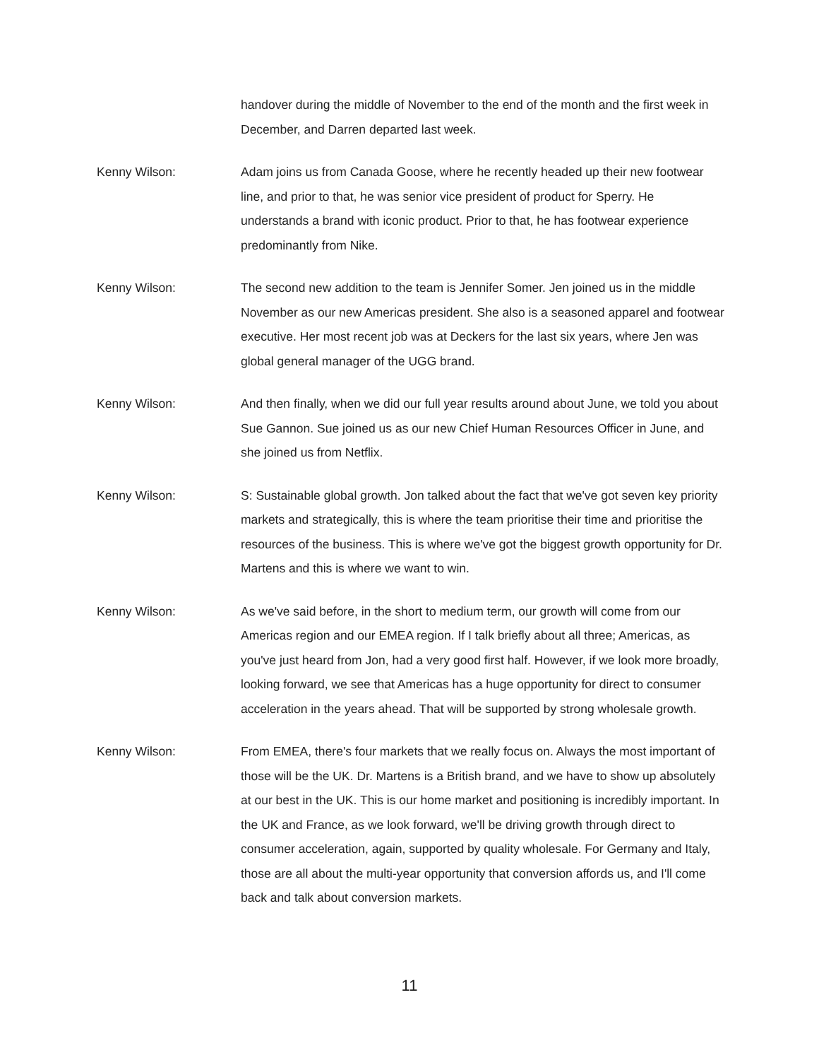handover during the middle of November to the end of the month and the first week in December, and Darren departed last week.
Kenny Wilson: Adam joins us from Canada Goose, where he recently headed up their new footwear line, and prior to that, he was senior vice president of product for Sperry. He understands a brand with iconic product. Prior to that, he has footwear experience predominantly from Nike.
Kenny Wilson: The second new addition to the team is Jennifer Somer. Jen joined us in the middle November as our new Americas president. She also is a seasoned apparel and footwear executive. Her most recent job was at Deckers for the last six years, where Jen was global general manager of the UGG brand.
Kenny Wilson: And then finally, when we did our full year results around about June, we told you about Sue Gannon. Sue joined us as our new Chief Human Resources Officer in June, and she joined us from Netflix.
Kenny Wilson: S: Sustainable global growth. Jon talked about the fact that we've got seven key priority markets and strategically, this is where the team prioritise their time and prioritise the resources of the business. This is where we've got the biggest growth opportunity for Dr. Martens and this is where we want to win.
Kenny Wilson: As we've said before, in the short to medium term, our growth will come from our Americas region and our EMEA region. If I talk briefly about all three; Americas, as you've just heard from Jon, had a very good first half. However, if we look more broadly, looking forward, we see that Americas has a huge opportunity for direct to consumer acceleration in the years ahead. That will be supported by strong wholesale growth.
Kenny Wilson: From EMEA, there's four markets that we really focus on. Always the most important of those will be the UK. Dr. Martens is a British brand, and we have to show up absolutely at our best in the UK. This is our home market and positioning is incredibly important. In the UK and France, as we look forward, we'll be driving growth through direct to consumer acceleration, again, supported by quality wholesale. For Germany and Italy, those are all about the multi-year opportunity that conversion affords us, and I'll come back and talk about conversion markets.
11